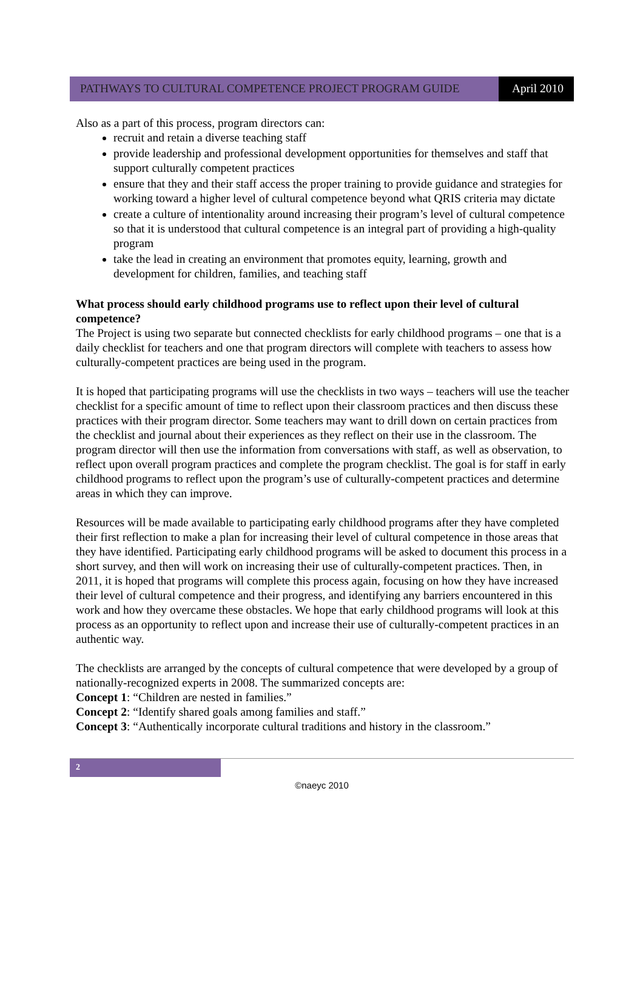PATHWAYS TO CULTURAL COMPETENCE PROJECT PROGRAM GUIDE
April 2010
Also as a part of this process, program directors can:
recruit and retain a diverse teaching staff
provide leadership and professional development opportunities for themselves and staff that support culturally competent practices
ensure that they and their staff access the proper training to provide guidance and strategies for working toward a higher level of cultural competence beyond what QRIS criteria may dictate
create a culture of intentionality around increasing their program’s level of cultural competence so that it is understood that cultural competence is an integral part of providing a high-quality program
take the lead in creating an environment that promotes equity, learning, growth and development for children, families, and teaching staff
What process should early childhood programs use to reflect upon their level of cultural competence?
The Project is using two separate but connected checklists for early childhood programs – one that is a daily checklist for teachers and one that program directors will complete with teachers to assess how culturally-competent practices are being used in the program.
It is hoped that participating programs will use the checklists in two ways – teachers will use the teacher checklist for a specific amount of time to reflect upon their classroom practices and then discuss these practices with their program director. Some teachers may want to drill down on certain practices from the checklist and journal about their experiences as they reflect on their use in the classroom. The program director will then use the information from conversations with staff, as well as observation, to reflect upon overall program practices and complete the program checklist. The goal is for staff in early childhood programs to reflect upon the program’s use of culturally-competent practices and determine areas in which they can improve.
Resources will be made available to participating early childhood programs after they have completed their first reflection to make a plan for increasing their level of cultural competence in those areas that they have identified. Participating early childhood programs will be asked to document this process in a short survey, and then will work on increasing their use of culturally-competent practices. Then, in 2011, it is hoped that programs will complete this process again, focusing on how they have increased their level of cultural competence and their progress, and identifying any barriers encountered in this work and how they overcame these obstacles. We hope that early childhood programs will look at this process as an opportunity to reflect upon and increase their use of culturally-competent practices in an authentic way.
The checklists are arranged by the concepts of cultural competence that were developed by a group of nationally-recognized experts in 2008. The summarized concepts are:
Concept 1: “Children are nested in families.”
Concept 2: “Identify shared goals among families and staff.”
Concept 3: “Authentically incorporate cultural traditions and history in the classroom.”
2
©naeyc 2010